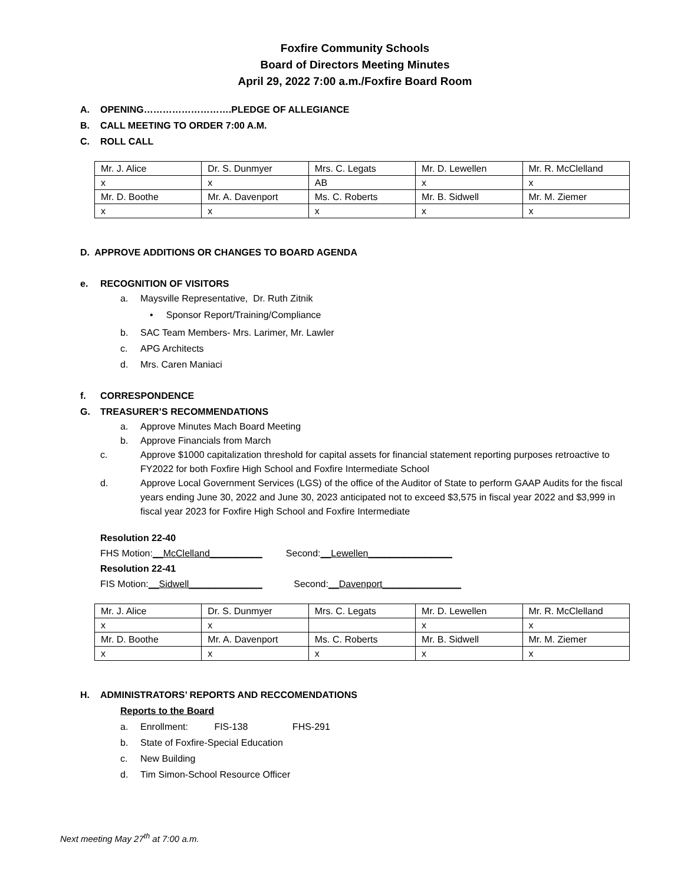Foxfire Community Schools
Board of Directors Meeting Minutes
April 29, 2022 7:00 a.m./Foxfire Board Room
A. OPENING……………………….PLEDGE OF ALLEGIANCE
B. CALL MEETING TO ORDER 7:00 A.M.
C. ROLL CALL
| Mr. J. Alice | Dr. S. Dunmyer | Mrs. C. Legats | Mr. D. Lewellen | Mr. R. McClelland |
| x | x | AB | x | x |
| Mr. D. Boothe | Mr. A. Davenport | Ms. C. Roberts | Mr. B. Sidwell | Mr. M. Ziemer |
| x | x | x | x | x |
D. APPROVE ADDITIONS OR CHANGES TO BOARD AGENDA
e. RECOGNITION OF VISITORS
a. Maysville Representative, Dr. Ruth Zitnik
• Sponsor Report/Training/Compliance
b. SAC Team Members- Mrs. Larimer, Mr. Lawler
c. APG Architects
d. Mrs. Caren Maniaci
f. CORRESPONDENCE
G. TREASURER’S RECOMMENDATIONS
a. Approve Minutes Mach Board Meeting
b. Approve Financials from March
c. Approve $1000 capitalization threshold for capital assets for financial statement reporting purposes retroactive to FY2022 for both Foxfire High School and Foxfire Intermediate School
d. Approve Local Government Services (LGS) of the office of the Auditor of State to perform GAAP Audits for the fiscal years ending June 30, 2022 and June 30, 2023 anticipated not to exceed $3,575 in fiscal year 2022 and $3,999 in fiscal year 2023 for Foxfire High School and Foxfire Intermediate
Resolution 22-40
FHS Motion:__McClelland__________ Second:__Lewellen________________
Resolution 22-41
FIS Motion:__Sidwell______________ Second:__Davenport_______________
| Mr. J. Alice | Dr. S. Dunmyer | Mrs. C. Legats | Mr. D. Lewellen | Mr. R. McClelland |
| x | x | | x | x |
| Mr. D. Boothe | Mr. A. Davenport | Ms. C. Roberts | Mr. B. Sidwell | Mr. M. Ziemer |
| x | x | x | x | x |
H. ADMINISTRATORS’ REPORTS AND RECCOMENDATIONS
Reports to the Board
a. Enrollment: FIS-138 FHS-291
b. State of Foxfire-Special Education
c. New Building
d. Tim Simon-School Resource Officer
Next meeting May 27<sup>th</sup> at 7:00 a.m.